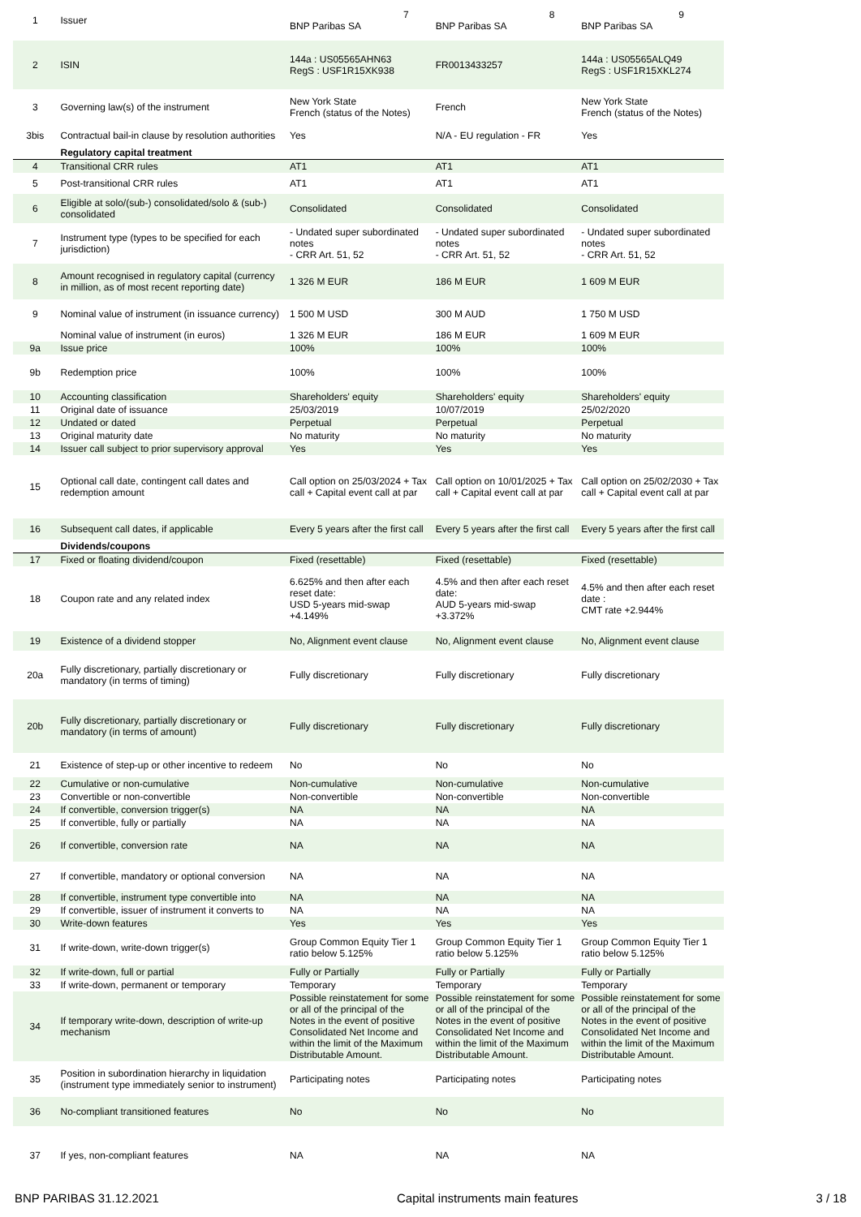| 1 | Issuer | 7 BNP Paribas SA | 8 BNP Paribas SA | 9 BNP Paribas SA |
| 2 | ISIN | 144a : US05565AHN63 RegS : USF1R15XK938 | FR0013433257 | 144a : US05565ALQ49 RegS : USF1R15XKL274 |
| 3 | Governing law(s) of the instrument | New York State French (status of the Notes) | French | New York State French (status of the Notes) |
| 3bis | Contractual bail-in clause by resolution authorities | Yes | N/A - EU regulation - FR | Yes |
| | Regulatory capital treatment | | | |
| 4 | Transitional CRR rules | AT1 | AT1 | AT1 |
| 5 | Post-transitional CRR rules | AT1 | AT1 | AT1 |
| 6 | Eligible at solo/(sub-) consolidated/solo & (sub-) consolidated | Consolidated | Consolidated | Consolidated |
| 7 | Instrument type (types to be specified for each jurisdiction) | - Undated super subordinated notes - CRR Art. 51, 52 | - Undated super subordinated notes - CRR Art. 51, 52 | - Undated super subordinated notes - CRR Art. 51, 52 |
| 8 | Amount recognised in regulatory capital (currency in million, as of most recent reporting date) | 1 326 M EUR | 186 M EUR | 1 609 M EUR |
| 9 | Nominal value of instrument (in issuance currency) | 1 500 M USD | 300 M AUD | 1 750 M USD |
| | Nominal value of instrument (in euros) | 1 326 M EUR | 186 M EUR | 1 609 M EUR |
| 9a | Issue price | 100% | 100% | 100% |
| 9b | Redemption price | 100% | 100% | 100% |
| 10 | Accounting classification | Shareholders' equity | Shareholders' equity | Shareholders' equity |
| 11 | Original date of issuance | 25/03/2019 | 10/07/2019 | 25/02/2020 |
| 12 | Undated or dated | Perpetual | Perpetual | Perpetual |
| 13 | Original maturity date | No maturity | No maturity | No maturity |
| 14 | Issuer call subject to prior supervisory approval | Yes | Yes | Yes |
| 15 | Optional call date, contingent call dates and redemption amount | Call option on 25/03/2024 + Tax call + Capital event call at par | Call option on 10/01/2025 + Tax call + Capital event call at par | Call option on 25/02/2030 + Tax call + Capital event call at par |
| 16 | Subsequent call dates, if applicable | Every 5 years after the first call | Every 5 years after the first call | Every 5 years after the first call |
| | Dividends/coupons | | | |
| 17 | Fixed or floating dividend/coupon | Fixed (resettable) | Fixed (resettable) | Fixed (resettable) |
| 18 | Coupon rate and any related index | 6.625% and then after each reset date: USD 5-years mid-swap +4.149% | 4.5% and then after each reset date: AUD 5-years mid-swap +3.372% | 4.5% and then after each reset date : CMT rate +2.944% |
| 19 | Existence of a dividend stopper | No, Alignment event clause | No, Alignment event clause | No, Alignment event clause |
| 20a | Fully discretionary, partially discretionary or mandatory (in terms of timing) | Fully discretionary | Fully discretionary | Fully discretionary |
| 20b | Fully discretionary, partially discretionary or mandatory (in terms of amount) | Fully discretionary | Fully discretionary | Fully discretionary |
| 21 | Existence of step-up or other incentive to redeem | No | No | No |
| 22 | Cumulative or non-cumulative | Non-cumulative | Non-cumulative | Non-cumulative |
| 23 | Convertible or non-convertible | Non-convertible | Non-convertible | Non-convertible |
| 24 | If convertible, conversion trigger(s) | NA | NA | NA |
| 25 | If convertible, fully or partially | NA | NA | NA |
| 26 | If convertible, conversion rate | NA | NA | NA |
| 27 | If convertible, mandatory or optional conversion | NA | NA | NA |
| 28 | If convertible, instrument type convertible into | NA | NA | NA |
| 29 | If convertible, issuer of instrument it converts to | NA | NA | NA |
| 30 | Write-down features | Yes | Yes | Yes |
| 31 | If write-down, write-down trigger(s) | Group Common Equity Tier 1 ratio below 5.125% | Group Common Equity Tier 1 ratio below 5.125% | Group Common Equity Tier 1 ratio below 5.125% |
| 32 | If write-down, full or partial | Fully or Partially | Fully or Partially | Fully or Partially |
| 33 | If write-down, permanent or temporary | Temporary | Temporary | Temporary |
| 34 | If temporary write-down, description of write-up mechanism | Possible reinstatement for some or all of the principal of the Notes in the event of positive Consolidated Net Income and within the limit of the Maximum Distributable Amount. | Possible reinstatement for some or all of the principal of the Notes in the event of positive Consolidated Net Income and within the limit of the Maximum Distributable Amount. | Possible reinstatement for some or all of the principal of the Notes in the event of positive Consolidated Net Income and within the limit of the Maximum Distributable Amount. |
| 35 | Position in subordination hierarchy in liquidation (instrument type immediately senior to instrument) | Participating notes | Participating notes | Participating notes |
| 36 | No-compliant transitioned features | No | No | No |
| 37 | If yes, non-compliant features | NA | NA | NA |
BNP PARIBAS 31.12.2021 Capital instruments main features 3 / 18